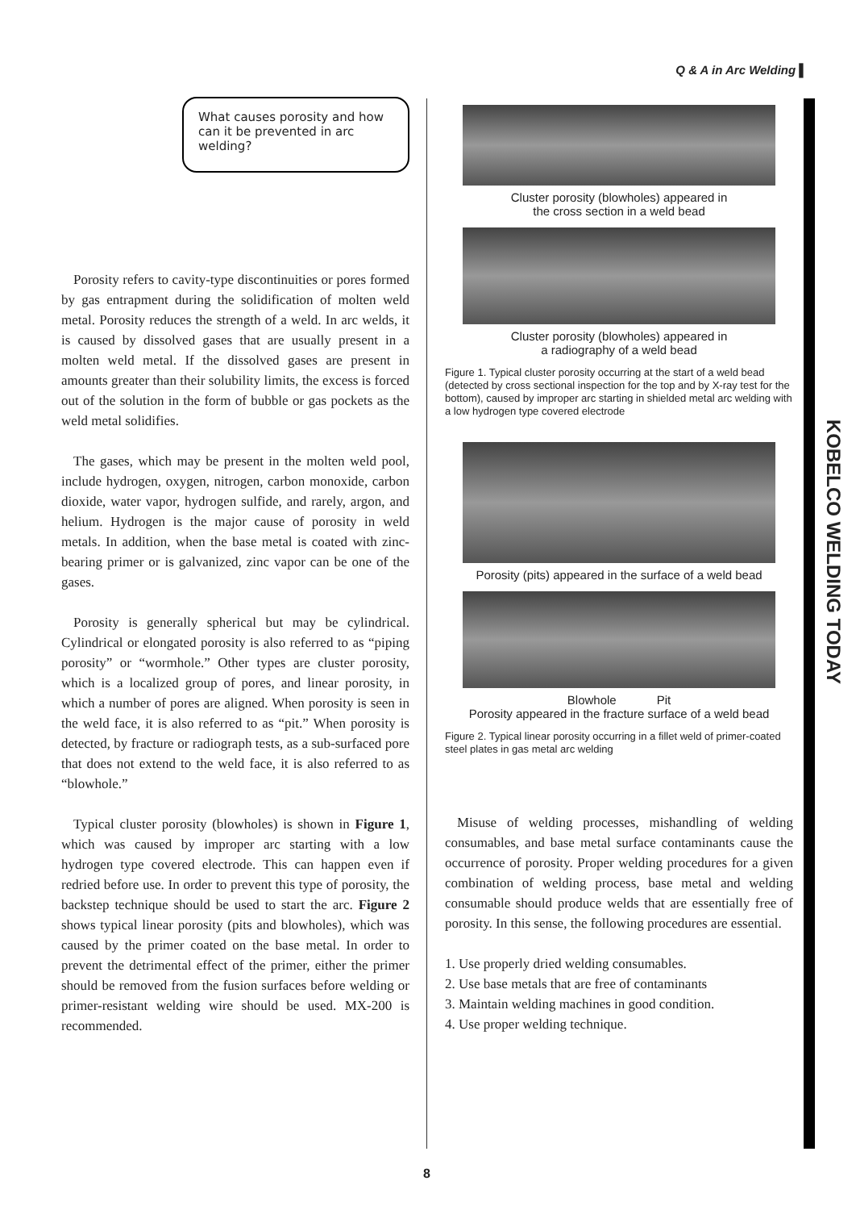Q & A in Arc Welding ▌
KOBELCO WELDING TODAY
What causes porosity and how can it be prevented in arc welding?
Porosity refers to cavity-type discontinuities or pores formed by gas entrapment during the solidification of molten weld metal. Porosity reduces the strength of a weld. In arc welds, it is caused by dissolved gases that are usually present in a molten weld metal. If the dissolved gases are present in amounts greater than their solubility limits, the excess is forced out of the solution in the form of bubble or gas pockets as the weld metal solidifies.
The gases, which may be present in the molten weld pool, include hydrogen, oxygen, nitrogen, carbon monoxide, carbon dioxide, water vapor, hydrogen sulfide, and rarely, argon, and helium. Hydrogen is the major cause of porosity in weld metals. In addition, when the base metal is coated with zinc-bearing primer or is galvanized, zinc vapor can be one of the gases.
Porosity is generally spherical but may be cylindrical. Cylindrical or elongated porosity is also referred to as “piping porosity” or “wormhole.” Other types are cluster porosity, which is a localized group of pores, and linear porosity, in which a number of pores are aligned. When porosity is seen in the weld face, it is also referred to as “pit.” When porosity is detected, by fracture or radiograph tests, as a sub-surfaced pore that does not extend to the weld face, it is also referred to as “blowhole.”
Typical cluster porosity (blowholes) is shown in Figure 1, which was caused by improper arc starting with a low hydrogen type covered electrode. This can happen even if redried before use. In order to prevent this type of porosity, the backstep technique should be used to start the arc. Figure 2 shows typical linear porosity (pits and blowholes), which was caused by the primer coated on the base metal. In order to prevent the detrimental effect of the primer, either the primer should be removed from the fusion surfaces before welding or primer-resistant welding wire should be used. MX-200 is recommended.
Cluster porosity (blowholes) appeared in
the cross section in a weld bead
Cluster porosity (blowholes) appeared in
a radiography of a weld bead
Figure 1. Typical cluster porosity occurring at the start of a weld bead (detected by cross sectional inspection for the top and by X-ray test for the bottom), caused by improper arc starting in shielded metal arc welding with a low hydrogen type covered electrode
Porosity (pits) appeared in the surface of a weld bead
Blowhole Pit
Porosity appeared in the fracture surface of a weld bead
Figure 2. Typical linear porosity occurring in a fillet weld of primer-coated steel plates in gas metal arc welding
Misuse of welding processes, mishandling of welding consumables, and base metal surface contaminants cause the occurrence of porosity. Proper welding procedures for a given combination of welding process, base metal and welding consumable should produce welds that are essentially free of porosity. In this sense, the following procedures are essential.
1. Use properly dried welding consumables.
2. Use base metals that are free of contaminants
3. Maintain welding machines in good condition.
4. Use proper welding technique.
8